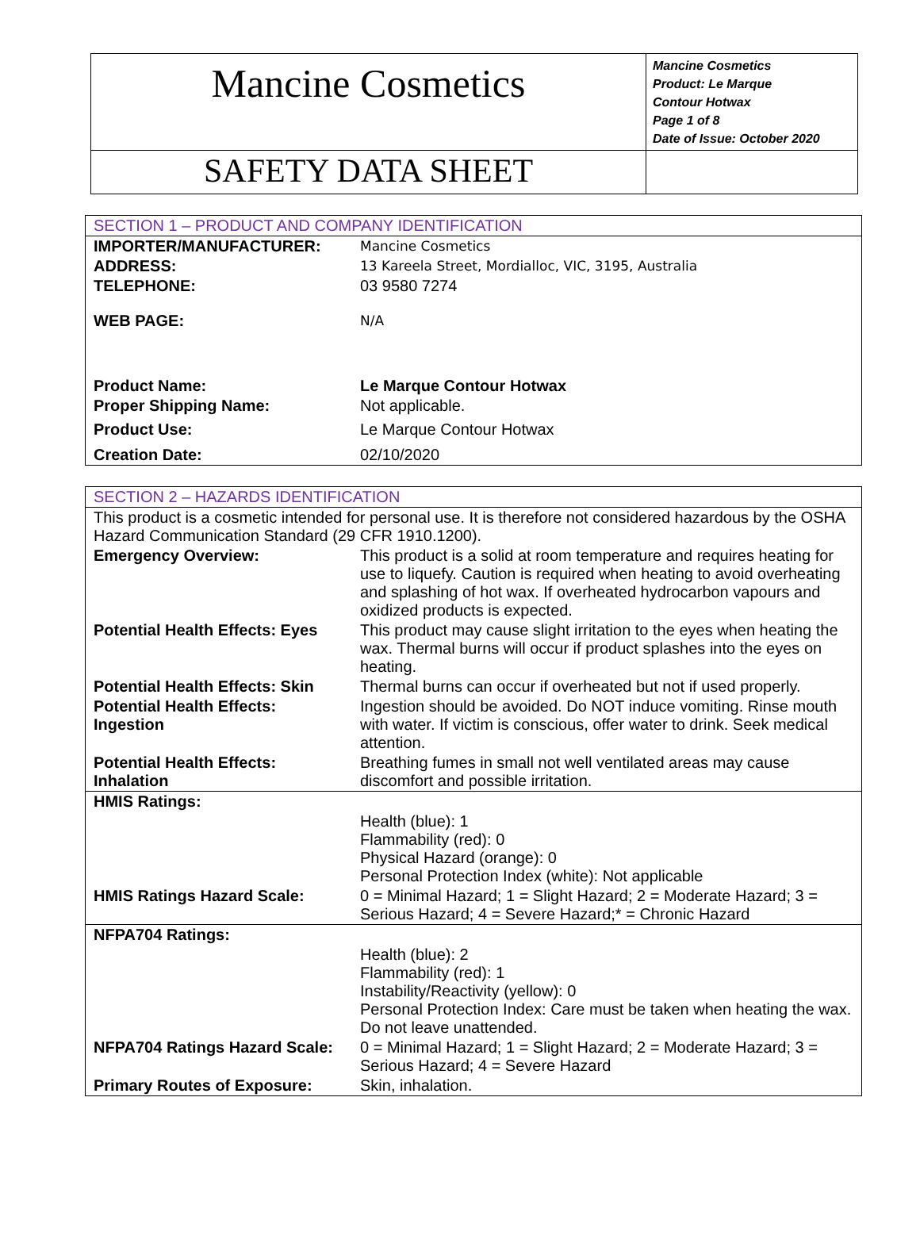| Mancine Cosmetics | Mancine Cosmetics Product: Le Marque Contour Hotwax Page 1 of 8 Date of Issue: October 2020 |
| SAFETY DATA SHEET | |
| SECTION 1 – PRODUCT AND COMPANY IDENTIFICATION | |
| IMPORTER/MANUFACTURER: | Mancine Cosmetics |
| ADDRESS: | 13 Kareela Street, Mordialloc, VIC, 3195, Australia |
| TELEPHONE: | 03 9580 7274 |
| WEB PAGE: | N/A |
| Product Name: | Le Marque Contour Hotwax |
| Proper Shipping Name: | Not applicable. |
| Product Use: | Le Marque Contour Hotwax |
| Creation Date: | 02/10/2020 |
| SECTION 2 – HAZARDS IDENTIFICATION | |
| This product is a cosmetic intended for personal use. It is therefore not considered hazardous by the OSHA Hazard Communication Standard (29 CFR 1910.1200). | |
| Emergency Overview: | This product is a solid at room temperature and requires heating for use to liquefy. Caution is required when heating to avoid overheating and splashing of hot wax. If overheated hydrocarbon vapours and oxidized products is expected. |
| Potential Health Effects: Eyes | This product may cause slight irritation to the eyes when heating the wax. Thermal burns will occur if product splashes into the eyes on heating. |
| Potential Health Effects: Skin | Thermal burns can occur if overheated but not if used properly. |
| Potential Health Effects: Ingestion | Ingestion should be avoided. Do NOT induce vomiting. Rinse mouth with water. If victim is conscious, offer water to drink. Seek medical attention. |
| Potential Health Effects: Inhalation | Breathing fumes in small not well ventilated areas may cause discomfort and possible irritation. |
| HMIS Ratings: | |
| | Health (blue): 1 Flammability (red): 0 Physical Hazard (orange): 0 Personal Protection Index (white): Not applicable |
| HMIS Ratings Hazard Scale: | 0 = Minimal Hazard; 1 = Slight Hazard; 2 = Moderate Hazard; 3 = Serious Hazard; 4 = Severe Hazard;* = Chronic Hazard |
| NFPA704 Ratings: | |
| | Health (blue): 2 Flammability (red): 1 Instability/Reactivity (yellow): 0 Personal Protection Index: Care must be taken when heating the wax. Do not leave unattended. |
| NFPA704 Ratings Hazard Scale: | 0 = Minimal Hazard; 1 = Slight Hazard; 2 = Moderate Hazard; 3 = Serious Hazard; 4 = Severe Hazard |
| Primary Routes of Exposure: | Skin, inhalation. |